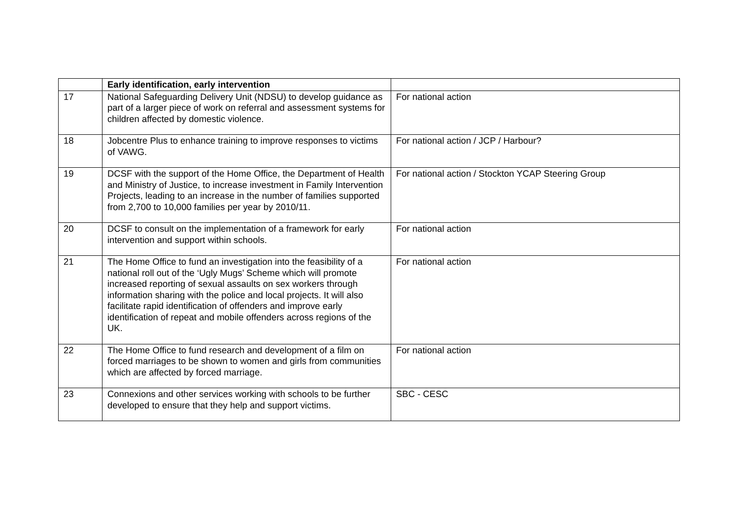| | Early identification, early intervention | |
| 17 | National Safeguarding Delivery Unit (NDSU) to develop guidance as part of a larger piece of work on referral and assessment systems for children affected by domestic violence. | For national action |
| 18 | Jobcentre Plus to enhance training to improve responses to victims of VAWG. | For national action / JCP / Harbour? |
| 19 | DCSF with the support of the Home Office, the Department of Health and Ministry of Justice, to increase investment in Family Intervention Projects, leading to an increase in the number of families supported from 2,700 to 10,000 families per year by 2010/11. | For national action / Stockton YCAP Steering Group |
| 20 | DCSF to consult on the implementation of a framework for early intervention and support within schools. | For national action |
| 21 | The Home Office to fund an investigation into the feasibility of a national roll out of the ‘Ugly Mugs’ Scheme which will promote increased reporting of sexual assaults on sex workers through information sharing with the police and local projects. It will also facilitate rapid identification of offenders and improve early identification of repeat and mobile offenders across regions of the UK. | For national action |
| 22 | The Home Office to fund research and development of a film on forced marriages to be shown to women and girls from communities which are affected by forced marriage. | For national action |
| 23 | Connexions and other services working with schools to be further developed to ensure that they help and support victims. | SBC - CESC |